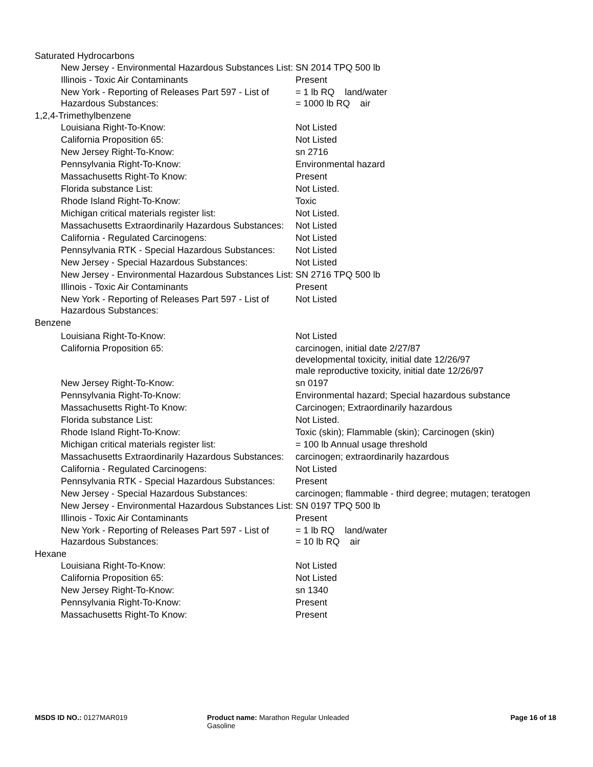| Saturated Hydrocarbons | |
| New Jersey - Environmental Hazardous Substances List: | SN 2014 TPQ 500 lb |
| Illinois - Toxic Air Contaminants | Present |
| New York - Reporting of Releases Part 597 - List of Hazardous Substances: | = 1 lb RQ land/water = 1000 lb RQ air |
| 1,2,4-Trimethylbenzene | |
| Louisiana Right-To-Know: | Not Listed |
| California Proposition 65: | Not Listed |
| New Jersey Right-To-Know: | sn 2716 |
| Pennsylvania Right-To-Know: | Environmental hazard |
| Massachusetts Right-To Know: | Present |
| Florida substance List: | Not Listed. |
| Rhode Island Right-To-Know: | Toxic |
| Michigan critical materials register list: | Not Listed. |
| Massachusetts Extraordinarily Hazardous Substances: | Not Listed |
| California - Regulated Carcinogens: | Not Listed |
| Pennsylvania RTK - Special Hazardous Substances: | Not Listed |
| New Jersey - Special Hazardous Substances: | Not Listed |
| New Jersey - Environmental Hazardous Substances List: | SN 2716 TPQ 500 lb |
| Illinois - Toxic Air Contaminants | Present |
| New York - Reporting of Releases Part 597 - List of Hazardous Substances: | Not Listed |
| Benzene | |
| Louisiana Right-To-Know: | Not Listed |
| California Proposition 65: | carcinogen, initial date 2/27/87 developmental toxicity, initial date 12/26/97 male reproductive toxicity, initial date 12/26/97 |
| New Jersey Right-To-Know: | sn 0197 |
| Pennsylvania Right-To-Know: | Environmental hazard; Special hazardous substance |
| Massachusetts Right-To Know: | Carcinogen; Extraordinarily hazardous |
| Florida substance List: | Not Listed. |
| Rhode Island Right-To-Know: | Toxic (skin); Flammable (skin); Carcinogen (skin) |
| Michigan critical materials register list: | = 100 lb Annual usage threshold |
| Massachusetts Extraordinarily Hazardous Substances: | carcinogen; extraordinarily hazardous |
| California - Regulated Carcinogens: | Not Listed |
| Pennsylvania RTK - Special Hazardous Substances: | Present |
| New Jersey - Special Hazardous Substances: | carcinogen; flammable - third degree; mutagen; teratogen |
| New Jersey - Environmental Hazardous Substances List: | SN 0197 TPQ 500 lb |
| Illinois - Toxic Air Contaminants | Present |
| New York - Reporting of Releases Part 597 - List of Hazardous Substances: | = 1 lb RQ land/water = 10 lb RQ air |
| Hexane | |
| Louisiana Right-To-Know: | Not Listed |
| California Proposition 65: | Not Listed |
| New Jersey Right-To-Know: | sn 1340 |
| Pennsylvania Right-To-Know: | Present |
| Massachusetts Right-To Know: | Present |
MSDS ID NO.: 0127MAR019 Product name: Marathon Regular Unleaded Gasoline
Page 16 of 18